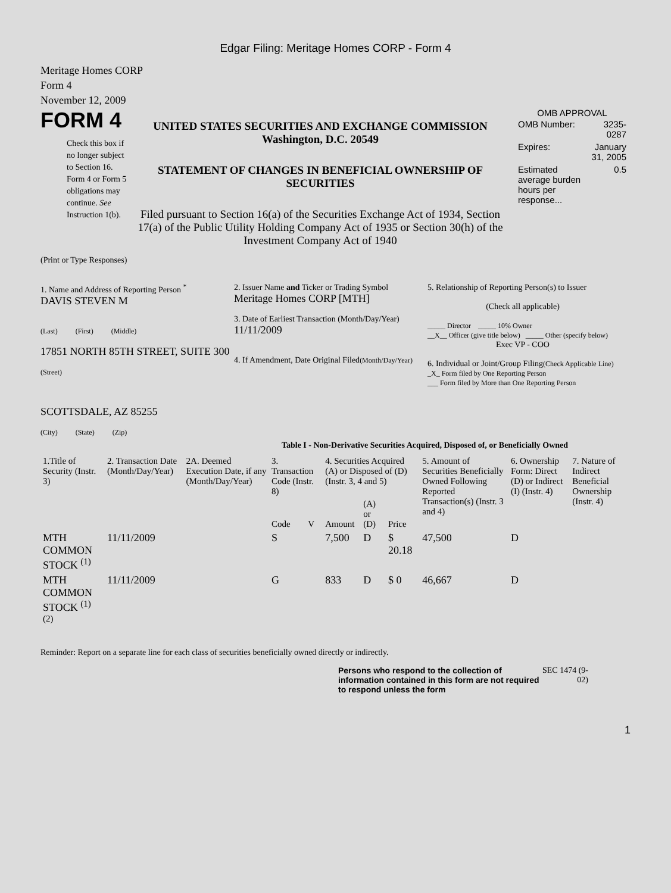Edgar Filing: Meritage Homes CORP - Form 4
Meritage Homes CORP
Form 4
November 12, 2009
FORM 4
Check this box if no longer subject to Section 16. Form 4 or Form 5 obligations may continue. See Instruction 1(b).
UNITED STATES SECURITIES AND EXCHANGE COMMISSION
Washington, D.C. 20549
STATEMENT OF CHANGES IN BENEFICIAL OWNERSHIP OF SECURITIES
Filed pursuant to Section 16(a) of the Securities Exchange Act of 1934, Section 17(a) of the Public Utility Holding Company Act of 1935 or Section 30(h) of the Investment Company Act of 1940
OMB APPROVAL
| OMB Number: | 3235-0287 |
| Expires: | January 31, 2005 |
| Estimated average burden hours per response... | 0.5 |
(Print or Type Responses)
1. Name and Address of Reporting Person <sup>*</sup>
DAVIS STEVEN M
(Last) (First) (Middle)
17851 NORTH 85TH STREET, SUITE 300
(Street)
SCOTTSDALE, AZ 85255
(City) (State) (Zip)
2. Issuer Name and Ticker or Trading Symbol
Meritage Homes CORP [MTH]
3. Date of Earliest Transaction (Month/Day/Year)
11/11/2009
4. If Amendment, Date Original Filed(Month/Day/Year)
5. Relationship of Reporting Person(s) to Issuer
(Check all applicable)
_____ Director _____ 10% Owner
__X__ Officer (give title below) _____ Other (specify below)
Exec VP - COO
6. Individual or Joint/Group Filing(Check Applicable Line)
_X_ Form filed by One Reporting Person
___ Form filed by More than One Reporting Person
Table I - Non-Derivative Securities Acquired, Disposed of, or Beneficially Owned
| 1.Title of Security (Instr. 3) | 2. Transaction Date (Month/Day/Year) | 2A. Deemed Execution Date, if any (Month/Day/Year) | 3. Transaction Code (Instr. 8) | | 4. Securities Acquired (A) or Disposed of (D) (Instr. 3, 4 and 5) | | | 5. Amount of Securities Beneficially Owned Following Reported Transaction(s) (Instr. 3 and 4) | 6. Ownership Form: Direct (D) or Indirect (I) (Instr. 4) | 7. Nature of Indirect Beneficial Ownership (Instr. 4) |
| --- | --- | --- | --- | --- | --- | --- | --- | --- | --- | --- |
| | | | Code | V | Amount | (A) or (D) | Price | | | |
| MTH COMMON STOCK <sup>(1)</sup> | 11/11/2009 | | S | | 7,500 | D | $ 20.18 | 47,500 | D | |
| MTH COMMON STOCK <sup>(1)</sup> <sup>(2)</sup> | 11/11/2009 | | G | | 833 | D | $ 0 | 46,667 | D | |
Reminder: Report on a separate line for each class of securities beneficially owned directly or indirectly.
Persons who respond to the collection of information contained in this form are not required to respond unless the form
SEC 1474 (9-02)
1